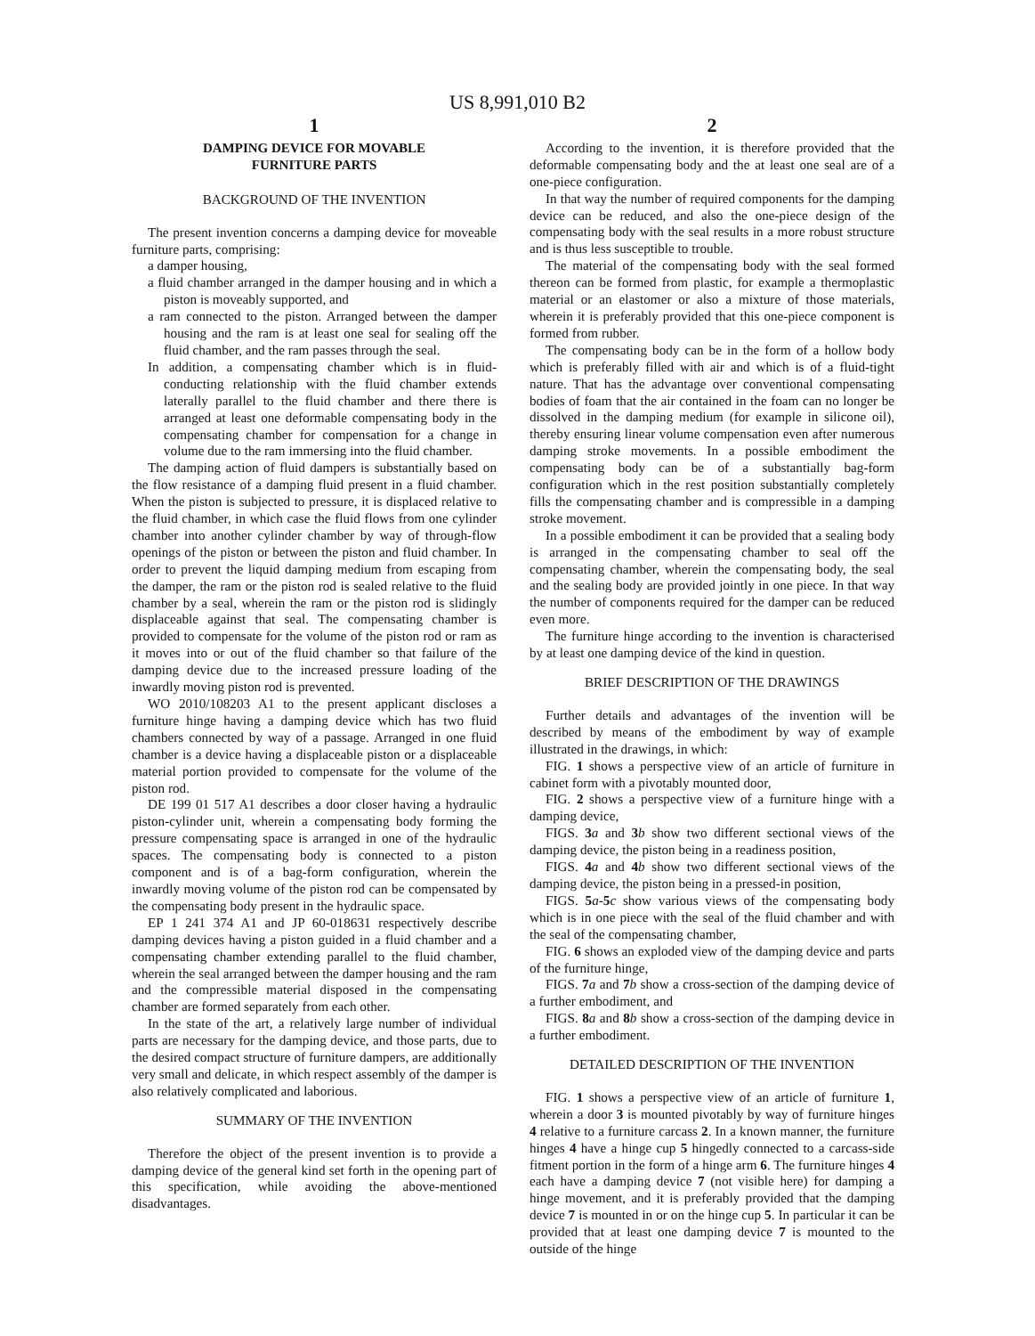US 8,991,010 B2
1
DAMPING DEVICE FOR MOVABLE
FURNITURE PARTS
BACKGROUND OF THE INVENTION
The present invention concerns a damping device for moveable furniture parts, comprising:
a damper housing,
a fluid chamber arranged in the damper housing and in which a piston is moveably supported, and
a ram connected to the piston. Arranged between the damper housing and the ram is at least one seal for sealing off the fluid chamber, and the ram passes through the seal.
In addition, a compensating chamber which is in fluid-conducting relationship with the fluid chamber extends laterally parallel to the fluid chamber and there there is arranged at least one deformable compensating body in the compensating chamber for compensation for a change in volume due to the ram immersing into the fluid chamber.
The damping action of fluid dampers is substantially based on the flow resistance of a damping fluid present in a fluid chamber. When the piston is subjected to pressure, it is displaced relative to the fluid chamber, in which case the fluid flows from one cylinder chamber into another cylinder chamber by way of through-flow openings of the piston or between the piston and fluid chamber. In order to prevent the liquid damping medium from escaping from the damper, the ram or the piston rod is sealed relative to the fluid chamber by a seal, wherein the ram or the piston rod is slidingly displaceable against that seal. The compensating chamber is provided to compensate for the volume of the piston rod or ram as it moves into or out of the fluid chamber so that failure of the damping device due to the increased pressure loading of the inwardly moving piston rod is prevented.
WO 2010/108203 A1 to the present applicant discloses a furniture hinge having a damping device which has two fluid chambers connected by way of a passage. Arranged in one fluid chamber is a device having a displaceable piston or a displaceable material portion provided to compensate for the volume of the piston rod.
DE 199 01 517 A1 describes a door closer having a hydraulic piston-cylinder unit, wherein a compensating body forming the pressure compensating space is arranged in one of the hydraulic spaces. The compensating body is connected to a piston component and is of a bag-form configuration, wherein the inwardly moving volume of the piston rod can be compensated by the compensating body present in the hydraulic space.
EP 1 241 374 A1 and JP 60-018631 respectively describe damping devices having a piston guided in a fluid chamber and a compensating chamber extending parallel to the fluid chamber, wherein the seal arranged between the damper housing and the ram and the compressible material disposed in the compensating chamber are formed separately from each other.
In the state of the art, a relatively large number of individual parts are necessary for the damping device, and those parts, due to the desired compact structure of furniture dampers, are additionally very small and delicate, in which respect assembly of the damper is also relatively complicated and laborious.
SUMMARY OF THE INVENTION
Therefore the object of the present invention is to provide a damping device of the general kind set forth in the opening part of this specification, while avoiding the above-mentioned disadvantages.
2
According to the invention, it is therefore provided that the deformable compensating body and the at least one seal are of a one-piece configuration.
In that way the number of required components for the damping device can be reduced, and also the one-piece design of the compensating body with the seal results in a more robust structure and is thus less susceptible to trouble.
The material of the compensating body with the seal formed thereon can be formed from plastic, for example a thermoplastic material or an elastomer or also a mixture of those materials, wherein it is preferably provided that this one-piece component is formed from rubber.
The compensating body can be in the form of a hollow body which is preferably filled with air and which is of a fluid-tight nature. That has the advantage over conventional compensating bodies of foam that the air contained in the foam can no longer be dissolved in the damping medium (for example in silicone oil), thereby ensuring linear volume compensation even after numerous damping stroke movements. In a possible embodiment the compensating body can be of a substantially bag-form configuration which in the rest position substantially completely fills the compensating chamber and is compressible in a damping stroke movement.
In a possible embodiment it can be provided that a sealing body is arranged in the compensating chamber to seal off the compensating chamber, wherein the compensating body, the seal and the sealing body are provided jointly in one piece. In that way the number of components required for the damper can be reduced even more.
The furniture hinge according to the invention is characterised by at least one damping device of the kind in question.
BRIEF DESCRIPTION OF THE DRAWINGS
Further details and advantages of the invention will be described by means of the embodiment by way of example illustrated in the drawings, in which:
FIG. 1 shows a perspective view of an article of furniture in cabinet form with a pivotably mounted door,
FIG. 2 shows a perspective view of a furniture hinge with a damping device,
FIGS. 3 a and 3 b show two different sectional views of the damping device, the piston being in a readiness position,
FIGS. 4 a and 4 b show two different sectional views of the damping device, the piston being in a pressed-in position,
FIGS. 5 a-5 c show various views of the compensating body which is in one piece with the seal of the fluid chamber and with the seal of the compensating chamber,
FIG. 6 shows an exploded view of the damping device and parts of the furniture hinge,
FIGS. 7 a and 7 b show a cross-section of the damping device of a further embodiment, and
FIGS. 8 a and 8 b show a cross-section of the damping device in a further embodiment.
DETAILED DESCRIPTION OF THE INVENTION
FIG. 1 shows a perspective view of an article of furniture 1, wherein a door 3 is mounted pivotably by way of furniture hinges 4 relative to a furniture carcass 2. In a known manner, the furniture hinges 4 have a hinge cup 5 hingedly connected to a carcass-side fitment portion in the form of a hinge arm 6. The furniture hinges 4 each have a damping device 7 (not visible here) for damping a hinge movement, and it is preferably provided that the damping device 7 is mounted in or on the hinge cup 5. In particular it can be provided that at least one damping device 7 is mounted to the outside of the hinge